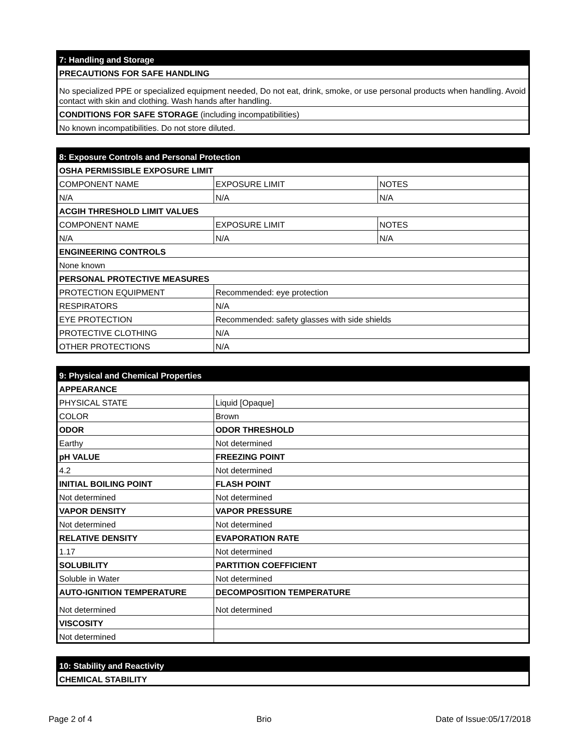| 7: Handling and Storage |
| PRECAUTIONS FOR SAFE HANDLING |
| No specialized PPE or specialized equipment needed, Do not eat, drink, smoke, or use personal products when handling. Avoid contact with skin and clothing. Wash hands after handling. |
| CONDITIONS FOR SAFE STORAGE (including incompatibilities) |
| No known incompatibilities. Do not store diluted. |
| 8: Exposure Controls and Personal Protection | | |
| OSHA PERMISSIBLE EXPOSURE LIMIT | | |
| COMPONENT NAME | EXPOSURE LIMIT | NOTES |
| N/A | N/A | N/A |
| ACGIH THRESHOLD LIMIT VALUES | | |
| COMPONENT NAME | EXPOSURE LIMIT | NOTES |
| N/A | N/A | N/A |
| ENGINEERING CONTROLS | | |
| None known | | |
| PERSONAL PROTECTIVE MEASURES | | |
| PROTECTION EQUIPMENT | Recommended: eye protection | |
| RESPIRATORS | N/A | |
| EYE PROTECTION | Recommended: safety glasses with side shields | |
| PROTECTIVE CLOTHING | N/A | |
| OTHER PROTECTIONS | N/A | |
| 9: Physical and Chemical Properties | | |
| APPEARANCE | | |
| PHYSICAL STATE | Liquid [Opaque] | |
| COLOR | Brown | |
| ODOR | | ODOR THRESHOLD |
| Earthy | | Not determined |
| pH VALUE | | FREEZING POINT |
| 4.2 | | Not determined |
| INITIAL BOILING POINT | | FLASH POINT |
| Not determined | | Not determined |
| VAPOR DENSITY | | VAPOR PRESSURE |
| Not determined | | Not determined |
| RELATIVE DENSITY | | EVAPORATION RATE |
| 1.17 | | Not determined |
| SOLUBILITY | | PARTITION COEFFICIENT |
| Soluble in Water | | Not determined |
| AUTO-IGNITION TEMPERATURE | | DECOMPOSITION TEMPERATURE |
| Not determined | | Not determined |
| VISCOSITY | | |
| Not determined | | |
| 10: Stability and Reactivity |
| CHEMICAL STABILITY |
Page 2 of 4 Brio Date of Issue:05/17/2018